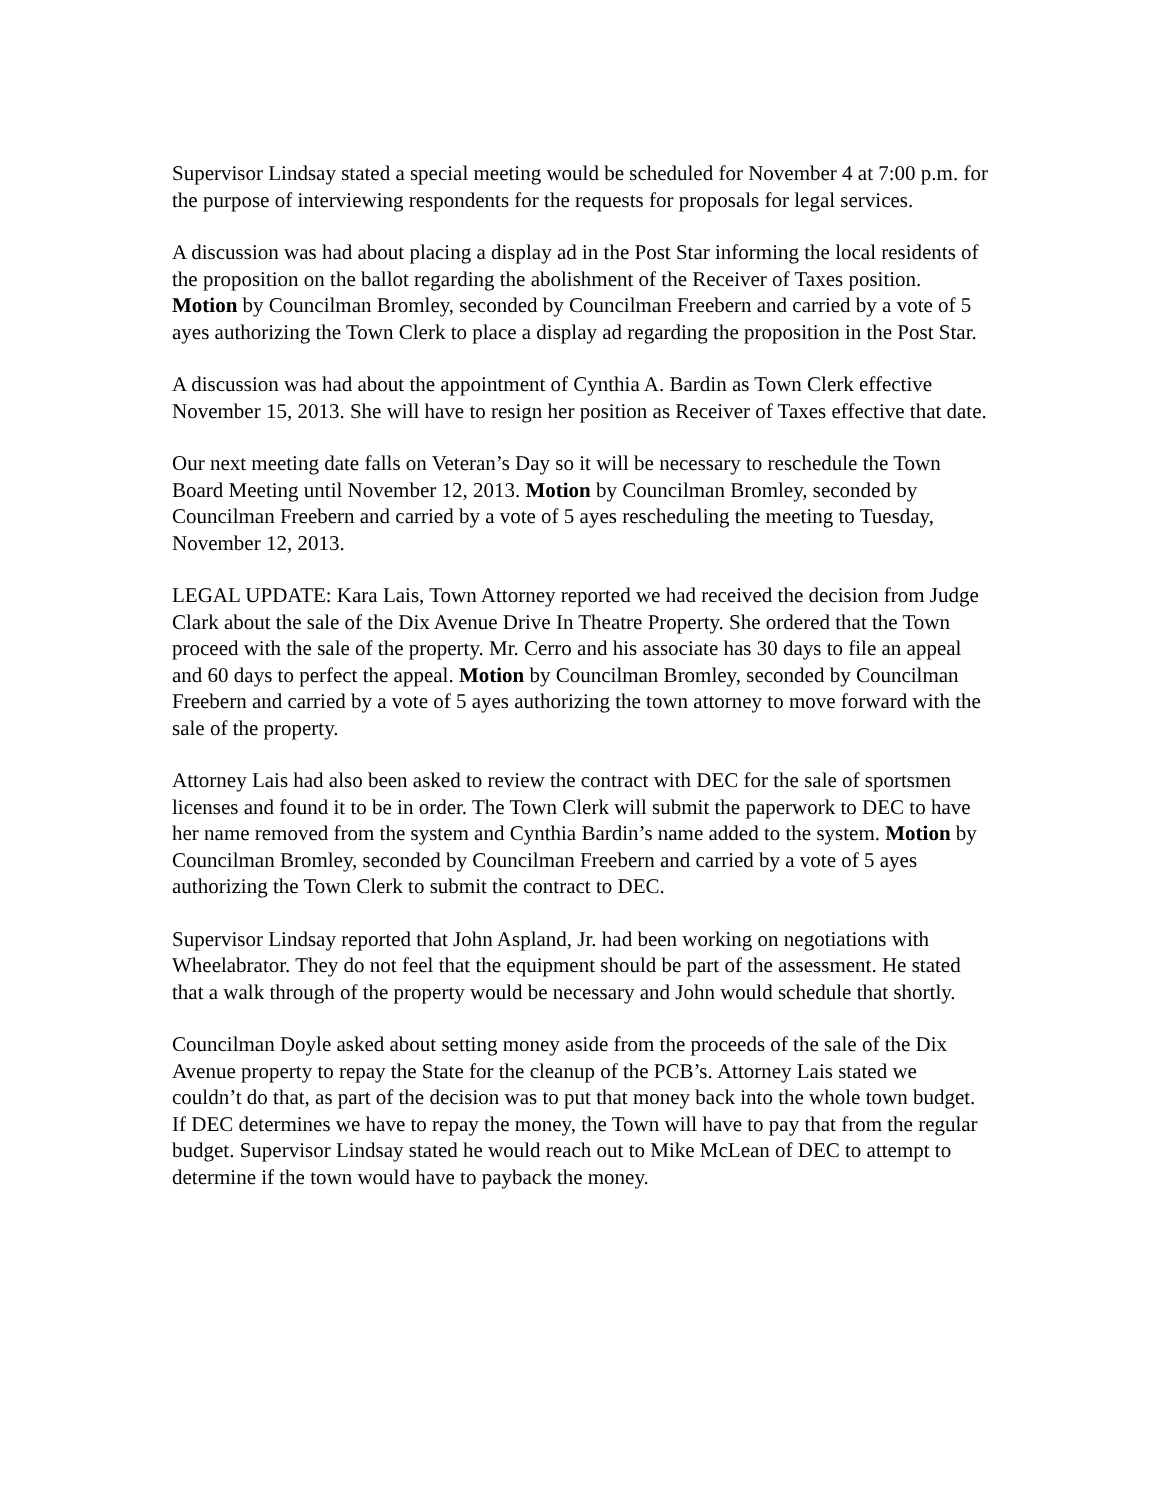Supervisor Lindsay stated a special meeting would be scheduled for November 4 at 7:00 p.m. for the purpose of interviewing respondents for the requests for proposals for legal services.
A discussion was had about placing a display ad in the Post Star informing the local residents of the proposition on the ballot regarding the abolishment of the Receiver of Taxes position. Motion by Councilman Bromley, seconded by Councilman Freebern and carried by a vote of 5 ayes authorizing the Town Clerk to place a display ad regarding the proposition in the Post Star.
A discussion was had about the appointment of Cynthia A. Bardin as Town Clerk effective November 15, 2013. She will have to resign her position as Receiver of Taxes effective that date.
Our next meeting date falls on Veteran’s Day so it will be necessary to reschedule the Town Board Meeting until November 12, 2013. Motion by Councilman Bromley, seconded by Councilman Freebern and carried by a vote of 5 ayes rescheduling the meeting to Tuesday, November 12, 2013.
LEGAL UPDATE: Kara Lais, Town Attorney reported we had received the decision from Judge Clark about the sale of the Dix Avenue Drive In Theatre Property. She ordered that the Town proceed with the sale of the property. Mr. Cerro and his associate has 30 days to file an appeal and 60 days to perfect the appeal. Motion by Councilman Bromley, seconded by Councilman Freebern and carried by a vote of 5 ayes authorizing the town attorney to move forward with the sale of the property.
Attorney Lais had also been asked to review the contract with DEC for the sale of sportsmen licenses and found it to be in order. The Town Clerk will submit the paperwork to DEC to have her name removed from the system and Cynthia Bardin’s name added to the system. Motion by Councilman Bromley, seconded by Councilman Freebern and carried by a vote of 5 ayes authorizing the Town Clerk to submit the contract to DEC.
Supervisor Lindsay reported that John Aspland, Jr. had been working on negotiations with Wheelabrator. They do not feel that the equipment should be part of the assessment. He stated that a walk through of the property would be necessary and John would schedule that shortly.
Councilman Doyle asked about setting money aside from the proceeds of the sale of the Dix Avenue property to repay the State for the cleanup of the PCB’s. Attorney Lais stated we couldn’t do that, as part of the decision was to put that money back into the whole town budget. If DEC determines we have to repay the money, the Town will have to pay that from the regular budget. Supervisor Lindsay stated he would reach out to Mike McLean of DEC to attempt to determine if the town would have to payback the money.